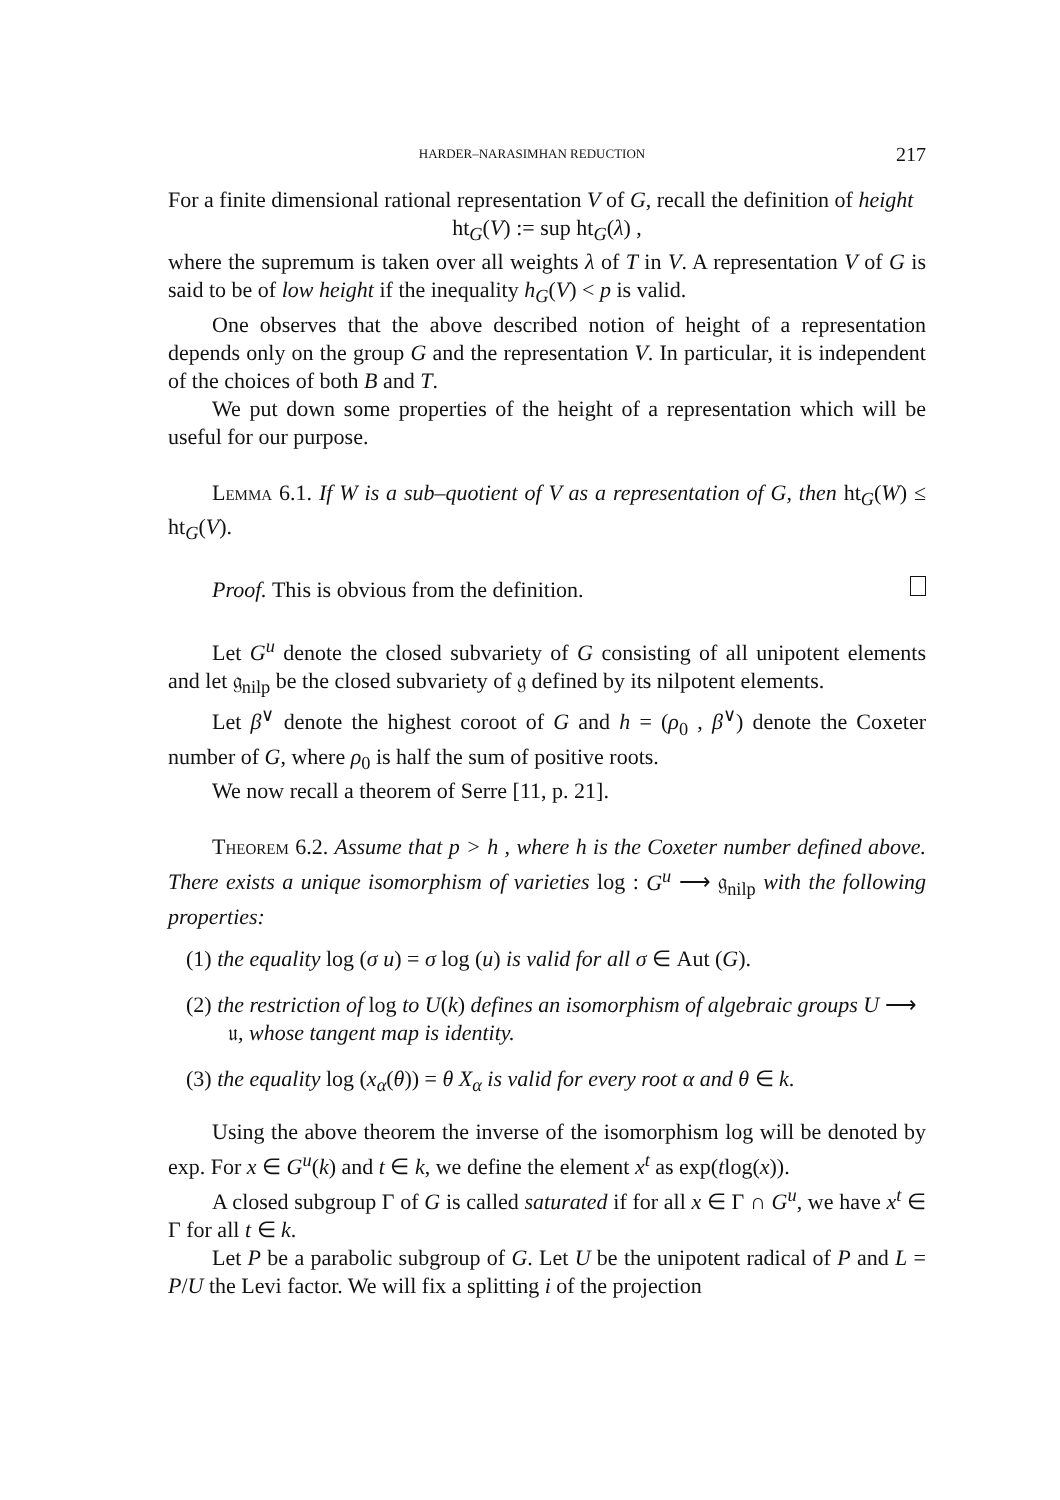HARDER–NARASIMHAN REDUCTION 217
For a finite dimensional rational representation V of G, recall the definition of height
ht<sub>G</sub>(V) := sup ht<sub>G</sub>(λ) ,
where the supremum is taken over all weights λ of T in V. A representation V of G is said to be of low height if the inequality h<sub>G</sub>(V) < p is valid.
One observes that the above described notion of height of a representation depends only on the group G and the representation V. In particular, it is independent of the choices of both B and T.
We put down some properties of the height of a representation which will be useful for our purpose.
Lemma 6.1. If W is a sub–quotient of V as a representation of G, then ht<sub>G</sub>(W) ≤ ht<sub>G</sub>(V).
Proof. This is obvious from the definition.
Let G<sup>u</sup> denote the closed subvariety of G consisting of all unipotent elements and let 𝔤<sub>nilp</sub> be the closed subvariety of 𝔤 defined by its nilpotent elements.
Let β<sup>∨</sup> denote the highest coroot of G and h = (ρ<sub>0</sub> , β<sup>∨</sup>) denote the Coxeter number of G, where ρ<sub>0</sub> is half the sum of positive roots.
We now recall a theorem of Serre [11, p. 21].
Theorem 6.2. Assume that p > h , where h is the Coxeter number defined above. There exists a unique isomorphism of varieties log : G<sup>u</sup> ⟶ 𝔤<sub>nilp</sub> with the following properties:
(1) the equality log (σ u) = σ log (u) is valid for all σ ∈ Aut (G).
(2) the restriction of log to U(k) defines an isomorphism of algebraic groups U ⟶ 𝔲, whose tangent map is identity.
(3) the equality log (x<sub>α</sub>(θ)) = θ X<sub>α</sub> is valid for every root α and θ ∈ k.
Using the above theorem the inverse of the isomorphism log will be denoted by exp. For x ∈ G<sup>u</sup>(k) and t ∈ k, we define the element x<sup>t</sup> as exp(tlog(x)).
A closed subgroup Γ of G is called saturated if for all x ∈ Γ ∩ G<sup>u</sup>, we have x<sup>t</sup> ∈ Γ for all t ∈ k.
Let P be a parabolic subgroup of G. Let U be the unipotent radical of P and L = P/U the Levi factor. We will fix a splitting i of the projection